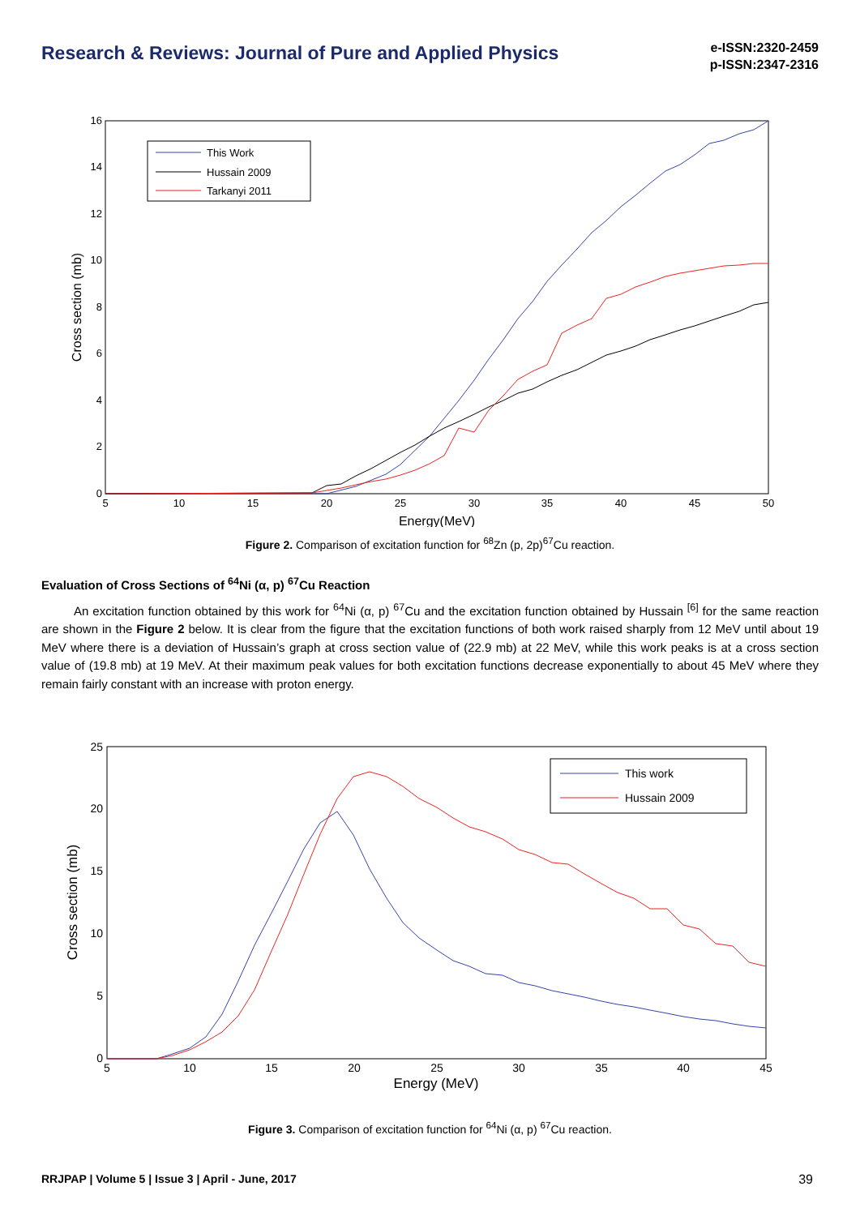Research & Reviews: Journal of Pure and Applied Physics
e-ISSN:2320-2459
p-ISSN:2347-2316
0
2
4
6
8
10
12
14
16
5
10
15
20
25
30
35
40
45
50
Energy(MeV)
Cross section (mb)
This Work
Hussain 2009
Tarkanyi 2011
Figure 2. Comparison of excitation function for <sup>68</sup>Zn (p, 2p)<sup>67</sup>Cu reaction.
Evaluation of Cross Sections of <sup>64</sup>Ni (α, p) <sup>67</sup>Cu Reaction
An excitation function obtained by this work for <sup>64</sup>Ni (α, p) <sup>67</sup>Cu and the excitation function obtained by Hussain <sup>[6]</sup> for the same reaction are shown in the Figure 2 below. It is clear from the figure that the excitation functions of both work raised sharply from 12 MeV until about 19 MeV where there is a deviation of Hussain’s graph at cross section value of (22.9 mb) at 22 MeV, while this work peaks is at a cross section value of (19.8 mb) at 19 MeV. At their maximum peak values for both excitation functions decrease exponentially to about 45 MeV where they remain fairly constant with an increase with proton energy.
0
5
10
15
20
25
5
10
15
20
25
30
35
40
45
Energy (MeV)
Cross section (mb)
This work
Hussain 2009
Figure 3. Comparison of excitation function for <sup>64</sup>Ni (α, p) <sup>67</sup>Cu reaction.
RRJPAP | Volume 5 | Issue 3 | April - June, 2017 39